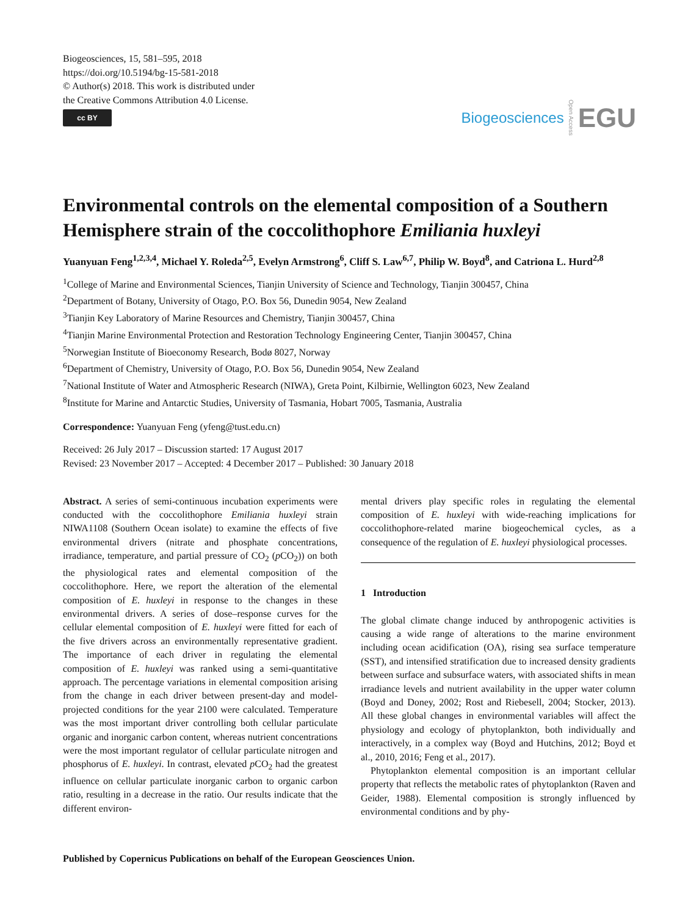Biogeosciences, 15, 581–595, 2018
https://doi.org/10.5194/bg-15-581-2018
© Author(s) 2018. This work is distributed under
the Creative Commons Attribution 4.0 License.
cc BY
Biogeosciences Open Access EGU
Environmental controls on the elemental composition of a Southern Hemisphere strain of the coccolithophore Emiliania huxleyi
Yuanyuan Feng<sup>1,2,3,4</sup>, Michael Y. Roleda<sup>2,5</sup>, Evelyn Armstrong<sup>6</sup>, Cliff S. Law<sup>6,7</sup>, Philip W. Boyd<sup>8</sup>, and Catriona L. Hurd<sup>2,8</sup>
<sup>1</sup> College of Marine and Environmental Sciences, Tianjin University of Science and Technology, Tianjin 300457, China
<sup>2</sup> Department of Botany, University of Otago, P.O. Box 56, Dunedin 9054, New Zealand
<sup>3</sup> Tianjin Key Laboratory of Marine Resources and Chemistry, Tianjin 300457, China
<sup>4</sup> Tianjin Marine Environmental Protection and Restoration Technology Engineering Center, Tianjin 300457, China
<sup>5</sup> Norwegian Institute of Bioeconomy Research, Bodø 8027, Norway
<sup>6</sup> Department of Chemistry, University of Otago, P.O. Box 56, Dunedin 9054, New Zealand
<sup>7</sup> National Institute of Water and Atmospheric Research (NIWA), Greta Point, Kilbirnie, Wellington 6023, New Zealand
<sup>8</sup> Institute for Marine and Antarctic Studies, University of Tasmania, Hobart 7005, Tasmania, Australia
Correspondence: Yuanyuan Feng (yfeng@tust.edu.cn)
Received: 26 July 2017 – Discussion started: 17 August 2017
Revised: 23 November 2017 – Accepted: 4 December 2017 – Published: 30 January 2018
Abstract. A series of semi-continuous incubation experiments were conducted with the coccolithophore Emiliania huxleyi strain NIWA1108 (Southern Ocean isolate) to examine the effects of five environmental drivers (nitrate and phosphate concentrations, irradiance, temperature, and partial pressure of CO<sub>2</sub> (p CO<sub>2</sub>)) on both the physiological rates and elemental composition of the coccolithophore. Here, we report the alteration of the elemental composition of E. huxleyi in response to the changes in these environmental drivers. A series of dose–response curves for the cellular elemental composition of E. huxleyi were fitted for each of the five drivers across an environmentally representative gradient. The importance of each driver in regulating the elemental composition of E. huxleyi was ranked using a semi-quantitative approach. The percentage variations in elemental composition arising from the change in each driver between present-day and model-projected conditions for the year 2100 were calculated. Temperature was the most important driver controlling both cellular particulate organic and inorganic carbon content, whereas nutrient concentrations were the most important regulator of cellular particulate nitrogen and phosphorus of E. huxleyi. In contrast, elevated p CO<sub>2</sub> had the greatest influence on cellular particulate inorganic carbon to organic carbon ratio, resulting in a decrease in the ratio. Our results indicate that the different environ-
mental drivers play specific roles in regulating the elemental composition of E. huxleyi with wide-reaching implications for coccolithophore-related marine biogeochemical cycles, as a consequence of the regulation of E. huxleyi physiological processes.
1 Introduction
The global climate change induced by anthropogenic activities is causing a wide range of alterations to the marine environment including ocean acidification (OA), rising sea surface temperature (SST), and intensified stratification due to increased density gradients between surface and subsurface waters, with associated shifts in mean irradiance levels and nutrient availability in the upper water column (Boyd and Doney, 2002; Rost and Riebesell, 2004; Stocker, 2013). All these global changes in environmental variables will affect the physiology and ecology of phytoplankton, both individually and interactively, in a complex way (Boyd and Hutchins, 2012; Boyd et al., 2010, 2016; Feng et al., 2017).
Phytoplankton elemental composition is an important cellular property that reflects the metabolic rates of phytoplankton (Raven and Geider, 1988). Elemental composition is strongly influenced by environmental conditions and by phy-
Published by Copernicus Publications on behalf of the European Geosciences Union.